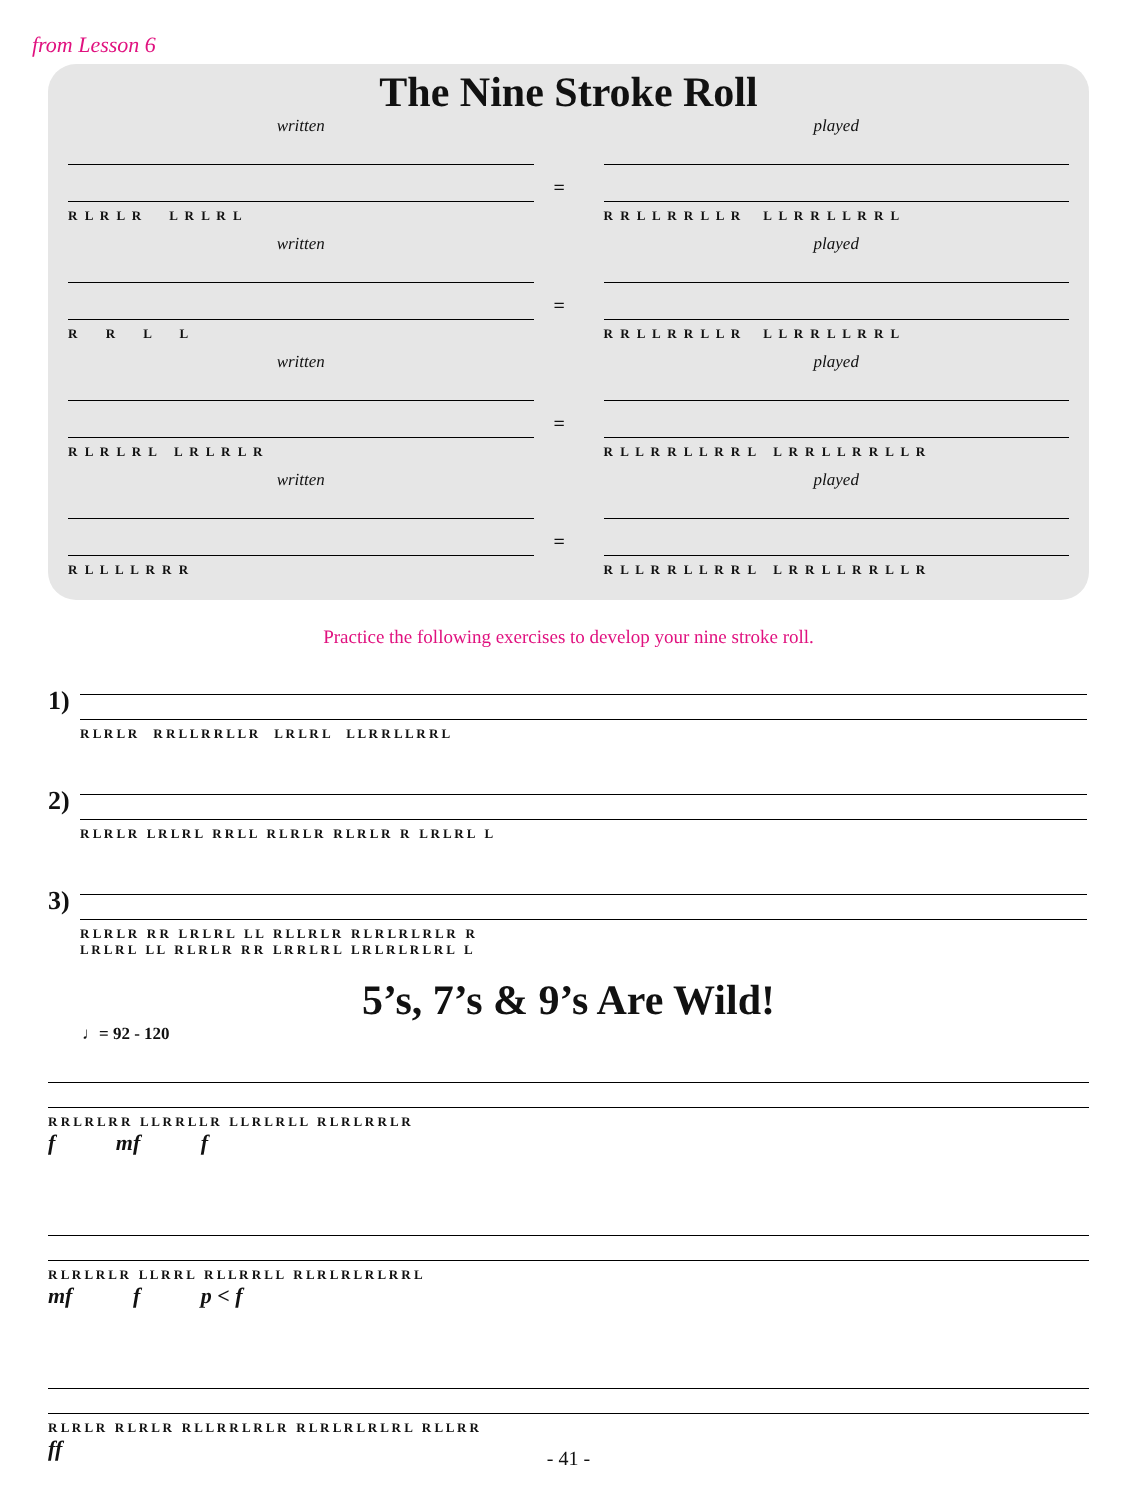from Lesson 6
The Nine Stroke Roll
written
R L R L R L R L R L
=
played
R R L L R R L L R L L R R L L R R L
written
R R L L
=
played
R R L L R R L L R L L R R L L R R L
written
R L R L R L L R L R L R
=
played
R L L R R L L R R L L R R L L R R L L R
written
R L L L L R R R
=
played
R L L R R L L R R L L R R L L R R L L R
Practice the following exercises to develop your nine stroke roll.
1)
R L R L R R R L L R R L L R L R L R L L L R R L L R R L
2)
R L R L R L R L R L R R L L R L R L R R L R L R R L R L R L L
3)
R L R L R R R L R L R L L L R L L R L R R L R L R L R L R R
L R L R L L L R L R L R R R L R R L R L L R L R L R L R L L
5’s, 7’s & 9’s Are Wild!
♩= 92 - 120
R R L R L R R L L R R L L R L L R L R L L R L R L R R L R
f mf f
R L R L R L R L L R R L R L L R R L L R L R L R L R L R R L
mf f p < f
R L R L R R L R L R R L L R R L R L R R L R L R L R L R L R L L R R
ff
- 41 -